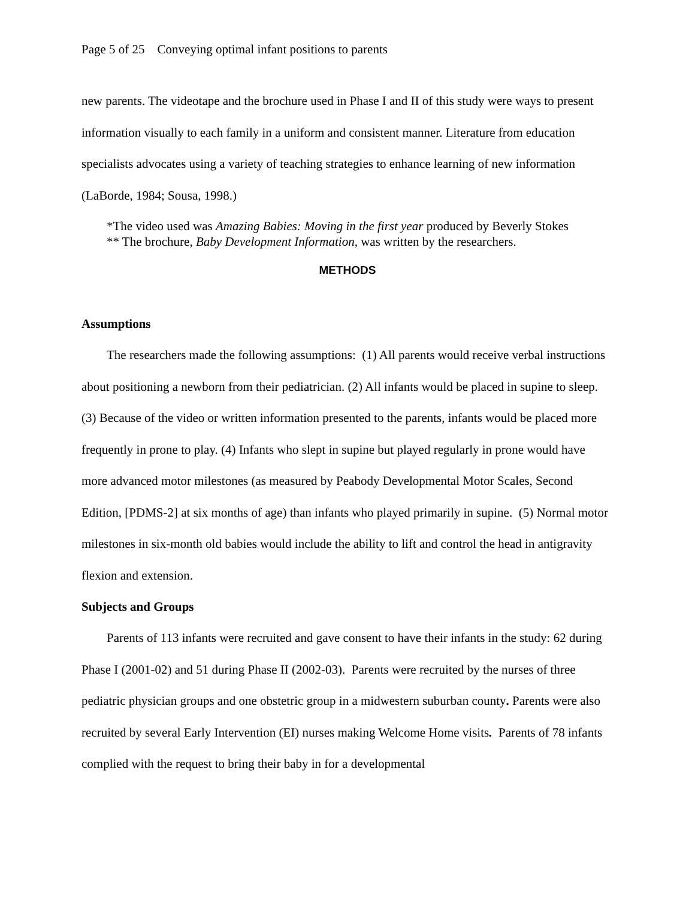Page 5 of 25 Conveying optimal infant positions to parents
new parents. The videotape and the brochure used in Phase I and II of this study were ways to present information visually to each family in a uniform and consistent manner. Literature from education specialists advocates using a variety of teaching strategies to enhance learning of new information (LaBorde, 1984; Sousa, 1998.)
*The video used was Amazing Babies: Moving in the first year produced by Beverly Stokes
** The brochure, Baby Development Information, was written by the researchers.
METHODS
Assumptions
The researchers made the following assumptions: (1) All parents would receive verbal instructions about positioning a newborn from their pediatrician. (2) All infants would be placed in supine to sleep. (3) Because of the video or written information presented to the parents, infants would be placed more frequently in prone to play. (4) Infants who slept in supine but played regularly in prone would have more advanced motor milestones (as measured by Peabody Developmental Motor Scales, Second Edition, [PDMS-2] at six months of age) than infants who played primarily in supine. (5) Normal motor milestones in six-month old babies would include the ability to lift and control the head in antigravity flexion and extension.
Subjects and Groups
Parents of 113 infants were recruited and gave consent to have their infants in the study: 62 during Phase I (2001-02) and 51 during Phase II (2002-03). Parents were recruited by the nurses of three pediatric physician groups and one obstetric group in a midwestern suburban county. Parents were also recruited by several Early Intervention (EI) nurses making Welcome Home visits. Parents of 78 infants complied with the request to bring their baby in for a developmental